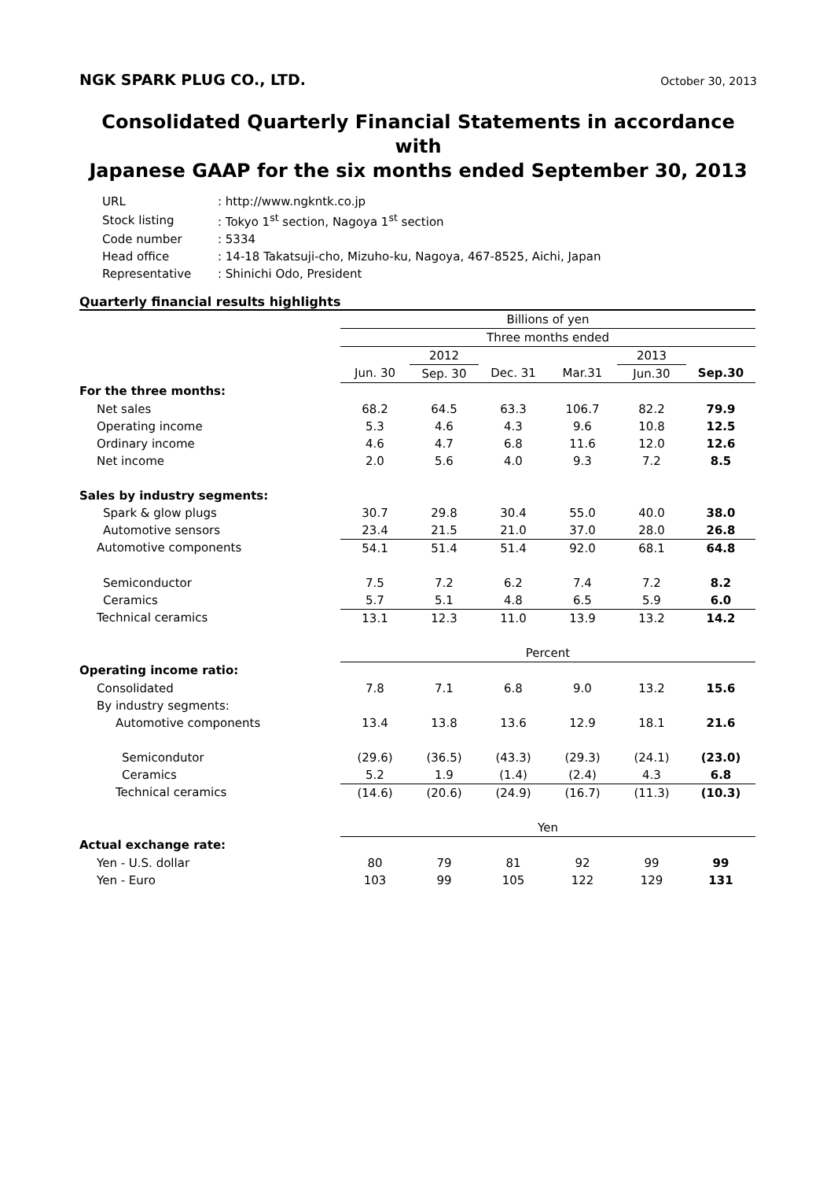NGK SPARK PLUG CO., LTD. October 30, 2013
Consolidated Quarterly Financial Statements in accordance with
Japanese GAAP for the six months ended September 30, 2013
| URL | : http://www.ngkntk.co.jp |
| Stock listing | : Tokyo 1<sup>st</sup> section, Nagoya 1<sup>st</sup> section |
| Code number | : 5334 |
| Head office | : 14-18 Takatsuji-cho, Mizuho-ku, Nagoya, 467-8525, Aichi, Japan |
| Representative | : Shinichi Odo, President |
Quarterly financial results highlights
| | Billions of yen | | | | | |
| | Three months ended | | | | | |
| | | 2012 | | | 2013 | |
| | Jun. 30 | Sep. 30 | Dec. 31 | Mar.31 | Jun.30 | Sep.30 |
| For the three months: | | | | | | |
| Net sales | 68.2 | 64.5 | 63.3 | 106.7 | 82.2 | 79.9 |
| Operating income | 5.3 | 4.6 | 4.3 | 9.6 | 10.8 | 12.5 |
| Ordinary income | 4.6 | 4.7 | 6.8 | 11.6 | 12.0 | 12.6 |
| Net income | 2.0 | 5.6 | 4.0 | 9.3 | 7.2 | 8.5 |
| Sales by industry segments: | | | | | | |
| Spark & glow plugs | 30.7 | 29.8 | 30.4 | 55.0 | 40.0 | 38.0 |
| Automotive sensors | 23.4 | 21.5 | 21.0 | 37.0 | 28.0 | 26.8 |
| Automotive components | 54.1 | 51.4 | 51.4 | 92.0 | 68.1 | 64.8 |
| Semiconductor | 7.5 | 7.2 | 6.2 | 7.4 | 7.2 | 8.2 |
| Ceramics | 5.7 | 5.1 | 4.8 | 6.5 | 5.9 | 6.0 |
| Technical ceramics | 13.1 | 12.3 | 11.0 | 13.9 | 13.2 | 14.2 |
| | Percent | | | | | |
| Operating income ratio: | | | | | | |
| Consolidated | 7.8 | 7.1 | 6.8 | 9.0 | 13.2 | 15.6 |
| By industry segments: | | | | | | |
| Automotive components | 13.4 | 13.8 | 13.6 | 12.9 | 18.1 | 21.6 |
| Semicondutor | (29.6) | (36.5) | (43.3) | (29.3) | (24.1) | (23.0) |
| Ceramics | 5.2 | 1.9 | (1.4) | (2.4) | 4.3 | 6.8 |
| Technical ceramics | (14.6) | (20.6) | (24.9) | (16.7) | (11.3) | (10.3) |
| | Yen | | | | | |
| Actual exchange rate: | | | | | | |
| Yen - U.S. dollar | 80 | 79 | 81 | 92 | 99 | 99 |
| Yen - Euro | 103 | 99 | 105 | 122 | 129 | 131 |